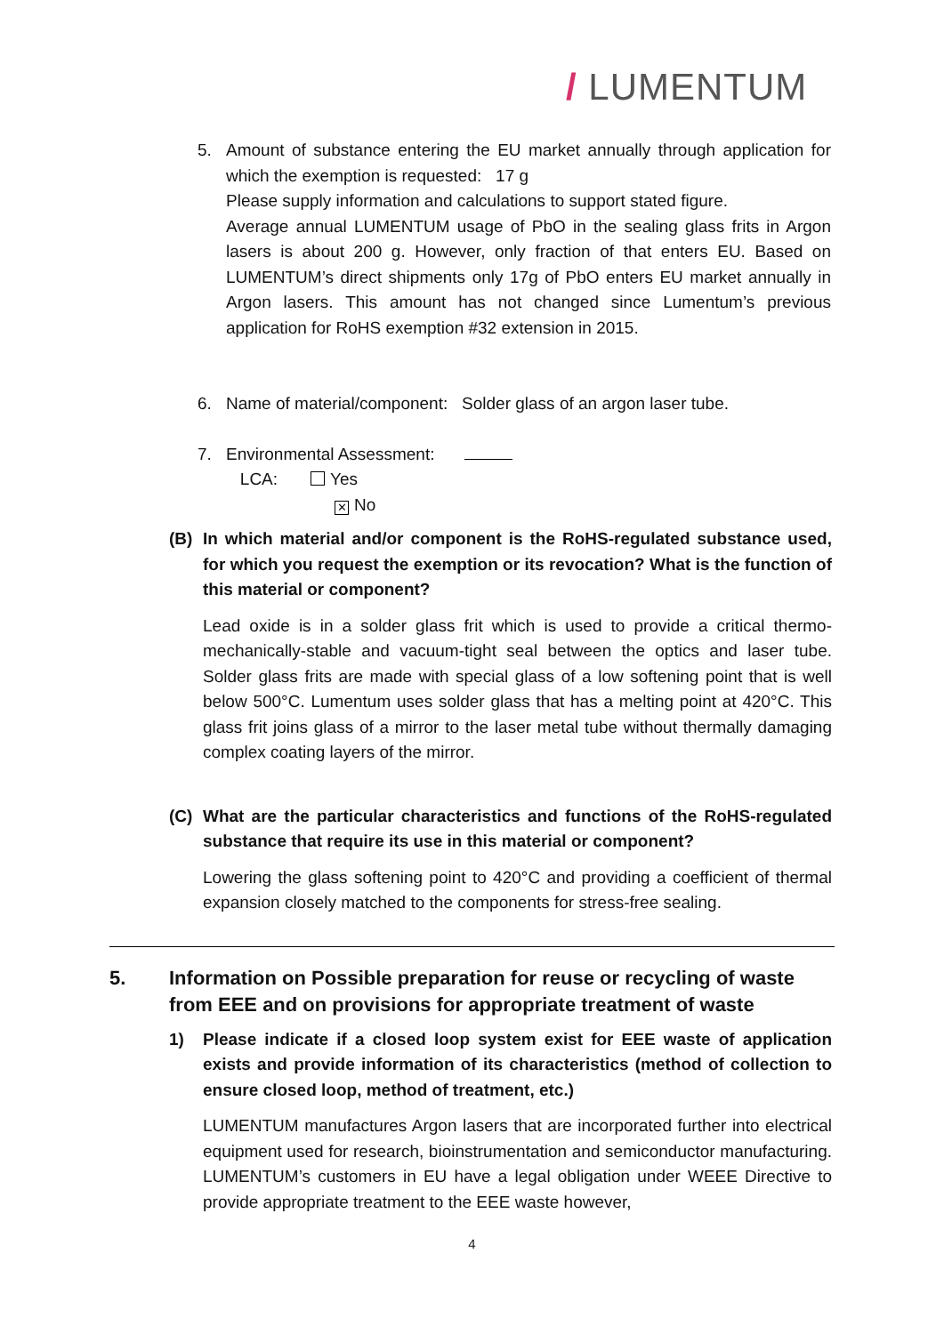/ LUMENTUM
5. Amount of substance entering the EU market annually through application for which the exemption is requested: 17 g
Please supply information and calculations to support stated figure.
Average annual LUMENTUM usage of PbO in the sealing glass frits in Argon lasers is about 200 g. However, only fraction of that enters EU. Based on LUMENTUM’s direct shipments only 17g of PbO enters EU market annually in Argon lasers. This amount has not changed since Lumentum’s previous application for RoHS exemption #32 extension in 2015.
6. Name of material/component: Solder glass of an argon laser tube.
7. Environmental Assessment:
LCA: Yes
✕ No
(B) In which material and/or component is the RoHS-regulated substance used, for which you request the exemption or its revocation? What is the function of this material or component?
Lead oxide is in a solder glass frit which is used to provide a critical thermo-mechanically-stable and vacuum-tight seal between the optics and laser tube. Solder glass frits are made with special glass of a low softening point that is well below 500°C. Lumentum uses solder glass that has a melting point at 420°C. This glass frit joins glass of a mirror to the laser metal tube without thermally damaging complex coating layers of the mirror.
(C) What are the particular characteristics and functions of the RoHS-regulated substance that require its use in this material or component?
Lowering the glass softening point to 420°C and providing a coefficient of thermal expansion closely matched to the components for stress-free sealing.
5. Information on Possible preparation for reuse or recycling of waste from EEE and on provisions for appropriate treatment of waste
1) Please indicate if a closed loop system exist for EEE waste of application exists and provide information of its characteristics (method of collection to ensure closed loop, method of treatment, etc.)
LUMENTUM manufactures Argon lasers that are incorporated further into electrical equipment used for research, bioinstrumentation and semiconductor manufacturing. LUMENTUM’s customers in EU have a legal obligation under WEEE Directive to provide appropriate treatment to the EEE waste however,
4